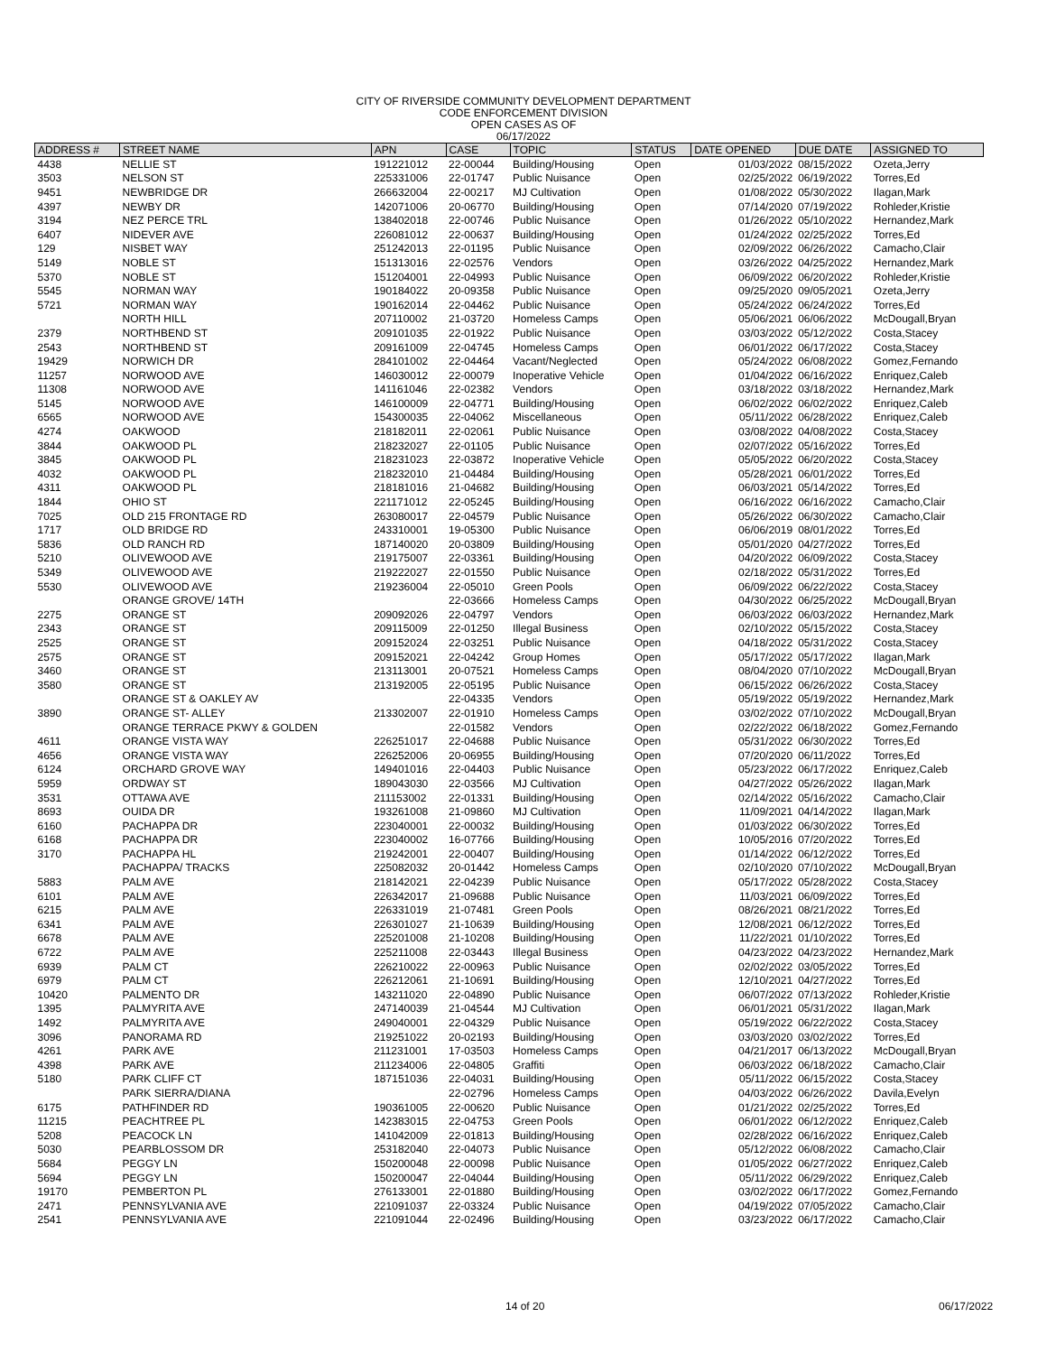CITY OF RIVERSIDE COMMUNITY DEVELOPMENT DEPARTMENT
CODE ENFORCEMENT DIVISION
OPEN CASES AS OF
06/17/2022
| ADDRESS # | STREET NAME | APN | CASE | TOPIC | STATUS | DATE OPENED | DUE DATE | ASSIGNED TO |
| --- | --- | --- | --- | --- | --- | --- | --- | --- |
| 4438 | NELLIE ST | 191221012 | 22-00044 | Building/Housing | Open | 01/03/2022 | 08/15/2022 | Ozeta,Jerry |
| 3503 | NELSON ST | 225331006 | 22-01747 | Public Nuisance | Open | 02/25/2022 | 06/19/2022 | Torres,Ed |
| 9451 | NEWBRIDGE DR | 266632004 | 22-00217 | MJ Cultivation | Open | 01/08/2022 | 05/30/2022 | Ilagan,Mark |
| 4397 | NEWBY DR | 142071006 | 20-06770 | Building/Housing | Open | 07/14/2020 | 07/19/2022 | Rohleder,Kristie |
| 3194 | NEZ PERCE TRL | 138402018 | 22-00746 | Public Nuisance | Open | 01/26/2022 | 05/10/2022 | Hernandez,Mark |
| 6407 | NIDEVER AVE | 226081012 | 22-00637 | Building/Housing | Open | 01/24/2022 | 02/25/2022 | Torres,Ed |
| 129 | NISBET WAY | 251242013 | 22-01195 | Public Nuisance | Open | 02/09/2022 | 06/26/2022 | Camacho,Clair |
| 5149 | NOBLE ST | 151313016 | 22-02576 | Vendors | Open | 03/26/2022 | 04/25/2022 | Hernandez,Mark |
| 5370 | NOBLE ST | 151204001 | 22-04993 | Public Nuisance | Open | 06/09/2022 | 06/20/2022 | Rohleder,Kristie |
| 5545 | NORMAN WAY | 190184022 | 20-09358 | Public Nuisance | Open | 09/25/2020 | 09/05/2021 | Ozeta,Jerry |
| 5721 | NORMAN WAY | 190162014 | 22-04462 | Public Nuisance | Open | 05/24/2022 | 06/24/2022 | Torres,Ed |
| | NORTH HILL | 207110002 | 21-03720 | Homeless Camps | Open | 05/06/2021 | 06/06/2022 | McDougall,Bryan |
| 2379 | NORTHBEND ST | 209101035 | 22-01922 | Public Nuisance | Open | 03/03/2022 | 05/12/2022 | Costa,Stacey |
| 2543 | NORTHBEND ST | 209161009 | 22-04745 | Homeless Camps | Open | 06/01/2022 | 06/17/2022 | Costa,Stacey |
| 19429 | NORWICH DR | 284101002 | 22-04464 | Vacant/Neglected | Open | 05/24/2022 | 06/08/2022 | Gomez,Fernando |
| 11257 | NORWOOD AVE | 146030012 | 22-00079 | Inoperative Vehicle | Open | 01/04/2022 | 06/16/2022 | Enriquez,Caleb |
| 11308 | NORWOOD AVE | 141161046 | 22-02382 | Vendors | Open | 03/18/2022 | 03/18/2022 | Hernandez,Mark |
| 5145 | NORWOOD AVE | 146100009 | 22-04771 | Building/Housing | Open | 06/02/2022 | 06/02/2022 | Enriquez,Caleb |
| 6565 | NORWOOD AVE | 154300035 | 22-04062 | Miscellaneous | Open | 05/11/2022 | 06/28/2022 | Enriquez,Caleb |
| 4274 | OAKWOOD | 218182011 | 22-02061 | Public Nuisance | Open | 03/08/2022 | 04/08/2022 | Costa,Stacey |
| 3844 | OAKWOOD PL | 218232027 | 22-01105 | Public Nuisance | Open | 02/07/2022 | 05/16/2022 | Torres,Ed |
| 3845 | OAKWOOD PL | 218231023 | 22-03872 | Inoperative Vehicle | Open | 05/05/2022 | 06/20/2022 | Costa,Stacey |
| 4032 | OAKWOOD PL | 218232010 | 21-04484 | Building/Housing | Open | 05/28/2021 | 06/01/2022 | Torres,Ed |
| 4311 | OAKWOOD PL | 218181016 | 21-04682 | Building/Housing | Open | 06/03/2021 | 05/14/2022 | Torres,Ed |
| 1844 | OHIO ST | 221171012 | 22-05245 | Building/Housing | Open | 06/16/2022 | 06/16/2022 | Camacho,Clair |
| 7025 | OLD 215 FRONTAGE RD | 263080017 | 22-04579 | Public Nuisance | Open | 05/26/2022 | 06/30/2022 | Camacho,Clair |
| 1717 | OLD BRIDGE RD | 243310001 | 19-05300 | Public Nuisance | Open | 06/06/2019 | 08/01/2022 | Torres,Ed |
| 5836 | OLD RANCH RD | 187140020 | 20-03809 | Building/Housing | Open | 05/01/2020 | 04/27/2022 | Torres,Ed |
| 5210 | OLIVEWOOD AVE | 219175007 | 22-03361 | Building/Housing | Open | 04/20/2022 | 06/09/2022 | Costa,Stacey |
| 5349 | OLIVEWOOD AVE | 219222027 | 22-01550 | Public Nuisance | Open | 02/18/2022 | 05/31/2022 | Torres,Ed |
| 5530 | OLIVEWOOD AVE | 219236004 | 22-05010 | Green Pools | Open | 06/09/2022 | 06/22/2022 | Costa,Stacey |
| | ORANGE GROVE/ 14TH | | 22-03666 | Homeless Camps | Open | 04/30/2022 | 06/25/2022 | McDougall,Bryan |
| 2275 | ORANGE ST | 209092026 | 22-04797 | Vendors | Open | 06/03/2022 | 06/03/2022 | Hernandez,Mark |
| 2343 | ORANGE ST | 209115009 | 22-01250 | Illegal Business | Open | 02/10/2022 | 05/15/2022 | Costa,Stacey |
| 2525 | ORANGE ST | 209152024 | 22-03251 | Public Nuisance | Open | 04/18/2022 | 05/31/2022 | Costa,Stacey |
| 2575 | ORANGE ST | 209152021 | 22-04242 | Group Homes | Open | 05/17/2022 | 05/17/2022 | Ilagan,Mark |
| 3460 | ORANGE ST | 213113001 | 20-07521 | Homeless Camps | Open | 08/04/2020 | 07/10/2022 | McDougall,Bryan |
| 3580 | ORANGE ST | 213192005 | 22-05195 | Public Nuisance | Open | 06/15/2022 | 06/26/2022 | Costa,Stacey |
| | ORANGE ST & OAKLEY AV | | 22-04335 | Vendors | Open | 05/19/2022 | 05/19/2022 | Hernandez,Mark |
| 3890 | ORANGE ST- ALLEY | 213302007 | 22-01910 | Homeless Camps | Open | 03/02/2022 | 07/10/2022 | McDougall,Bryan |
| | ORANGE TERRACE PKWY & GOLDEN | | 22-01582 | Vendors | Open | 02/22/2022 | 06/18/2022 | Gomez,Fernando |
| 4611 | ORANGE VISTA WAY | 226251017 | 22-04688 | Public Nuisance | Open | 05/31/2022 | 06/30/2022 | Torres,Ed |
| 4656 | ORANGE VISTA WAY | 226252006 | 20-06955 | Building/Housing | Open | 07/20/2020 | 06/11/2022 | Torres,Ed |
| 6124 | ORCHARD GROVE WAY | 149401016 | 22-04403 | Public Nuisance | Open | 05/23/2022 | 06/17/2022 | Enriquez,Caleb |
| 5959 | ORDWAY ST | 189043030 | 22-03566 | MJ Cultivation | Open | 04/27/2022 | 05/26/2022 | Ilagan,Mark |
| 3531 | OTTAWA AVE | 211153002 | 22-01331 | Building/Housing | Open | 02/14/2022 | 05/16/2022 | Camacho,Clair |
| 8693 | OUIDA DR | 193261008 | 21-09860 | MJ Cultivation | Open | 11/09/2021 | 04/14/2022 | Ilagan,Mark |
| 6160 | PACHAPPA DR | 223040001 | 22-00032 | Building/Housing | Open | 01/03/2022 | 06/30/2022 | Torres,Ed |
| 6168 | PACHAPPA DR | 223040002 | 16-07766 | Building/Housing | Open | 10/05/2016 | 07/20/2022 | Torres,Ed |
| 3170 | PACHAPPA HL | 219242001 | 22-00407 | Building/Housing | Open | 01/14/2022 | 06/12/2022 | Torres,Ed |
| | PACHAPPA/ TRACKS | 225082032 | 20-01442 | Homeless Camps | Open | 02/10/2020 | 07/10/2022 | McDougall,Bryan |
| 5883 | PALM AVE | 218142021 | 22-04239 | Public Nuisance | Open | 05/17/2022 | 05/28/2022 | Costa,Stacey |
| 6101 | PALM AVE | 226342017 | 21-09688 | Public Nuisance | Open | 11/03/2021 | 06/09/2022 | Torres,Ed |
| 6215 | PALM AVE | 226331019 | 21-07481 | Green Pools | Open | 08/26/2021 | 08/21/2022 | Torres,Ed |
| 6341 | PALM AVE | 226301027 | 21-10639 | Building/Housing | Open | 12/08/2021 | 06/12/2022 | Torres,Ed |
| 6678 | PALM AVE | 225201008 | 21-10208 | Building/Housing | Open | 11/22/2021 | 01/10/2022 | Torres,Ed |
| 6722 | PALM AVE | 225211008 | 22-03443 | Illegal Business | Open | 04/23/2022 | 04/23/2022 | Hernandez,Mark |
| 6939 | PALM CT | 226210022 | 22-00963 | Public Nuisance | Open | 02/02/2022 | 03/05/2022 | Torres,Ed |
| 6979 | PALM CT | 226212061 | 21-10691 | Building/Housing | Open | 12/10/2021 | 04/27/2022 | Torres,Ed |
| 10420 | PALMENTO DR | 143211020 | 22-04890 | Public Nuisance | Open | 06/07/2022 | 07/13/2022 | Rohleder,Kristie |
| 1395 | PALMYRITA AVE | 247140039 | 21-04544 | MJ Cultivation | Open | 06/01/2021 | 05/31/2022 | Ilagan,Mark |
| 1492 | PALMYRITA AVE | 249040001 | 22-04329 | Public Nuisance | Open | 05/19/2022 | 06/22/2022 | Costa,Stacey |
| 3096 | PANORAMA RD | 219251022 | 20-02193 | Building/Housing | Open | 03/03/2020 | 03/02/2022 | Torres,Ed |
| 4261 | PARK AVE | 211231001 | 17-03503 | Homeless Camps | Open | 04/21/2017 | 06/13/2022 | McDougall,Bryan |
| 4398 | PARK AVE | 211234006 | 22-04805 | Graffiti | Open | 06/03/2022 | 06/18/2022 | Camacho,Clair |
| 5180 | PARK CLIFF CT | 187151036 | 22-04031 | Building/Housing | Open | 05/11/2022 | 06/15/2022 | Costa,Stacey |
| | PARK SIERRA/DIANA | | 22-02796 | Homeless Camps | Open | 04/03/2022 | 06/26/2022 | Davila,Evelyn |
| 6175 | PATHFINDER RD | 190361005 | 22-00620 | Public Nuisance | Open | 01/21/2022 | 02/25/2022 | Torres,Ed |
| 11215 | PEACHTREE PL | 142383015 | 22-04753 | Green Pools | Open | 06/01/2022 | 06/12/2022 | Enriquez,Caleb |
| 5208 | PEACOCK LN | 141042009 | 22-01813 | Building/Housing | Open | 02/28/2022 | 06/16/2022 | Enriquez,Caleb |
| 5030 | PEARBLOSSOM DR | 253182040 | 22-04073 | Public Nuisance | Open | 05/12/2022 | 06/08/2022 | Camacho,Clair |
| 5684 | PEGGY LN | 150200048 | 22-00098 | Public Nuisance | Open | 01/05/2022 | 06/27/2022 | Enriquez,Caleb |
| 5694 | PEGGY LN | 150200047 | 22-04044 | Building/Housing | Open | 05/11/2022 | 06/29/2022 | Enriquez,Caleb |
| 19170 | PEMBERTON PL | 276133001 | 22-01880 | Building/Housing | Open | 03/02/2022 | 06/17/2022 | Gomez,Fernando |
| 2471 | PENNSYLVANIA AVE | 221091037 | 22-03324 | Public Nuisance | Open | 04/19/2022 | 07/05/2022 | Camacho,Clair |
| 2541 | PENNSYLVANIA AVE | 221091044 | 22-02496 | Building/Housing | Open | 03/23/2022 | 06/17/2022 | Camacho,Clair |
14 of 20 06/17/2022